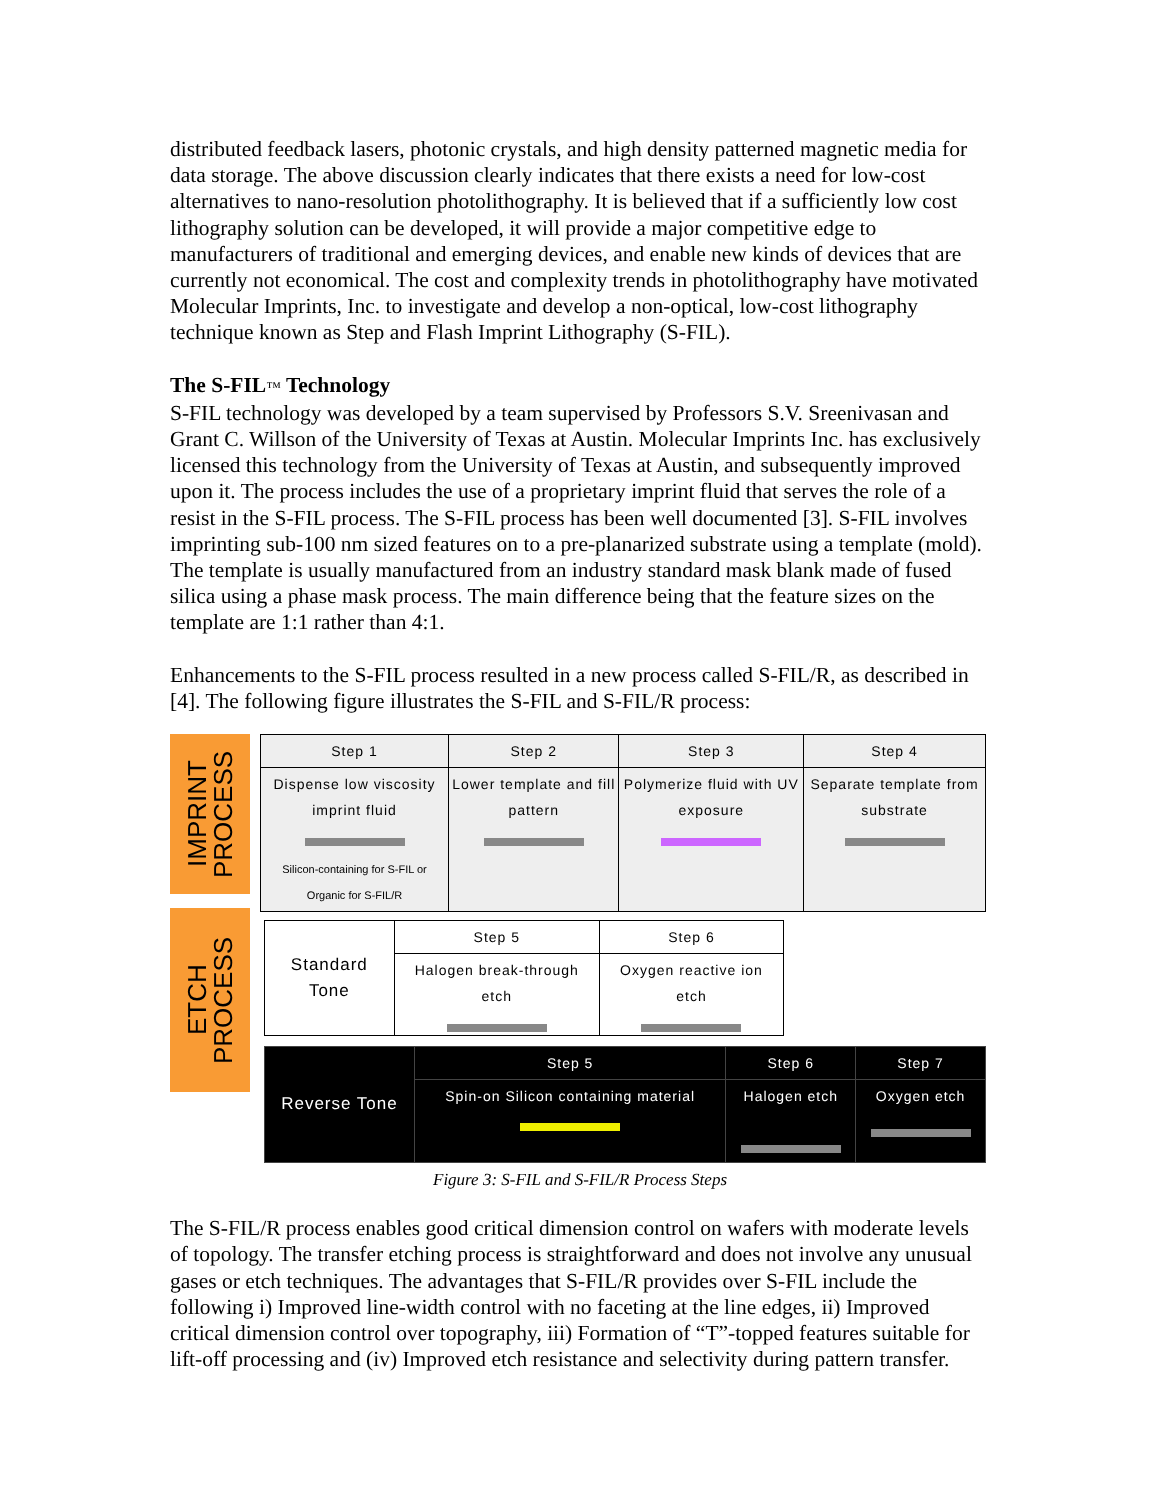distributed feedback lasers, photonic crystals, and high density patterned magnetic media for data storage. The above discussion clearly indicates that there exists a need for low-cost alternatives to nano-resolution photolithography. It is believed that if a sufficiently low cost lithography solution can be developed, it will provide a major competitive edge to manufacturers of traditional and emerging devices, and enable new kinds of devices that are currently not economical. The cost and complexity trends in photolithography have motivated Molecular Imprints, Inc. to investigate and develop a non-optical, low-cost lithography technique known as Step and Flash Imprint Lithography (S-FIL).
The S-FIL™ Technology
S-FIL technology was developed by a team supervised by Professors S.V. Sreenivasan and Grant C. Willson of the University of Texas at Austin. Molecular Imprints Inc. has exclusively licensed this technology from the University of Texas at Austin, and subsequently improved upon it. The process includes the use of a proprietary imprint fluid that serves the role of a resist in the S-FIL process. The S-FIL process has been well documented [3]. S-FIL involves imprinting sub-100 nm sized features on to a pre-planarized substrate using a template (mold). The template is usually manufactured from an industry standard mask blank made of fused silica using a phase mask process. The main difference being that the feature sizes on the template are 1:1 rather than 4:1.
Enhancements to the S-FIL process resulted in a new process called S-FIL/R, as described in [4]. The following figure illustrates the S-FIL and S-FIL/R process:
IMPRINT PROCESS
ETCH PROCESS
| Step 1 | Step 2 | Step 3 | Step 4 |
| --- | --- | --- | --- |
| Dispense low viscosity imprint fluid Silicon-containing for S-FIL or Organic for S-FIL/R | Lower template and fill pattern | Polymerize fluid with UV exposure | Separate template from substrate |
| Standard Tone | Step 5 | Step 6 |
| | Halogen break-through etch | Oxygen reactive ion etch |
| Reverse Tone | Step 5 | Step 6 | Step 7 |
| | Spin-on Silicon containing material | Halogen etch | Oxygen etch |
Figure 3: S-FIL and S-FIL/R Process Steps
The S-FIL/R process enables good critical dimension control on wafers with moderate levels of topology. The transfer etching process is straightforward and does not involve any unusual gases or etch techniques. The advantages that S-FIL/R provides over S-FIL include the following i) Improved line-width control with no faceting at the line edges, ii) Improved critical dimension control over topography, iii) Formation of “T”-topped features suitable for lift-off processing and (iv) Improved etch resistance and selectivity during pattern transfer.